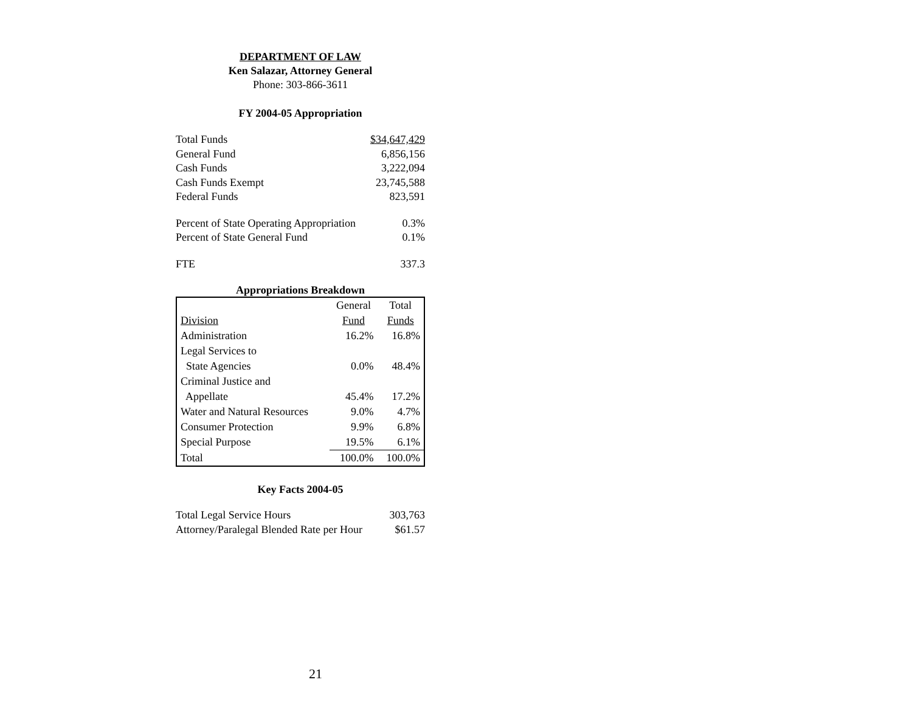DEPARTMENT OF LAW
Ken Salazar, Attorney General
Phone: 303-866-3611
FY 2004-05 Appropriation
| Total Funds | $34,647,429 |
| General Fund | 6,856,156 |
| Cash Funds | 3,222,094 |
| Cash Funds Exempt | 23,745,588 |
| Federal Funds | 823,591 |
| Percent of State Operating Appropriation | 0.3% |
| Percent of State General Fund | 0.1% |
| FTE | 337.3 |
Appropriations Breakdown
| | General | Total |
| Division | Fund | Funds |
| Administration | 16.2% | 16.8% |
| Legal Services to | | |
| State Agencies | 0.0% | 48.4% |
| Criminal Justice and | | |
| Appellate | 45.4% | 17.2% |
| Water and Natural Resources | 9.0% | 4.7% |
| Consumer Protection | 9.9% | 6.8% |
| Special Purpose | 19.5% | 6.1% |
| Total | 100.0% | 100.0% |
Key Facts 2004-05
| Total Legal Service Hours | 303,763 |
| Attorney/Paralegal Blended Rate per Hour | $61.57 |
21